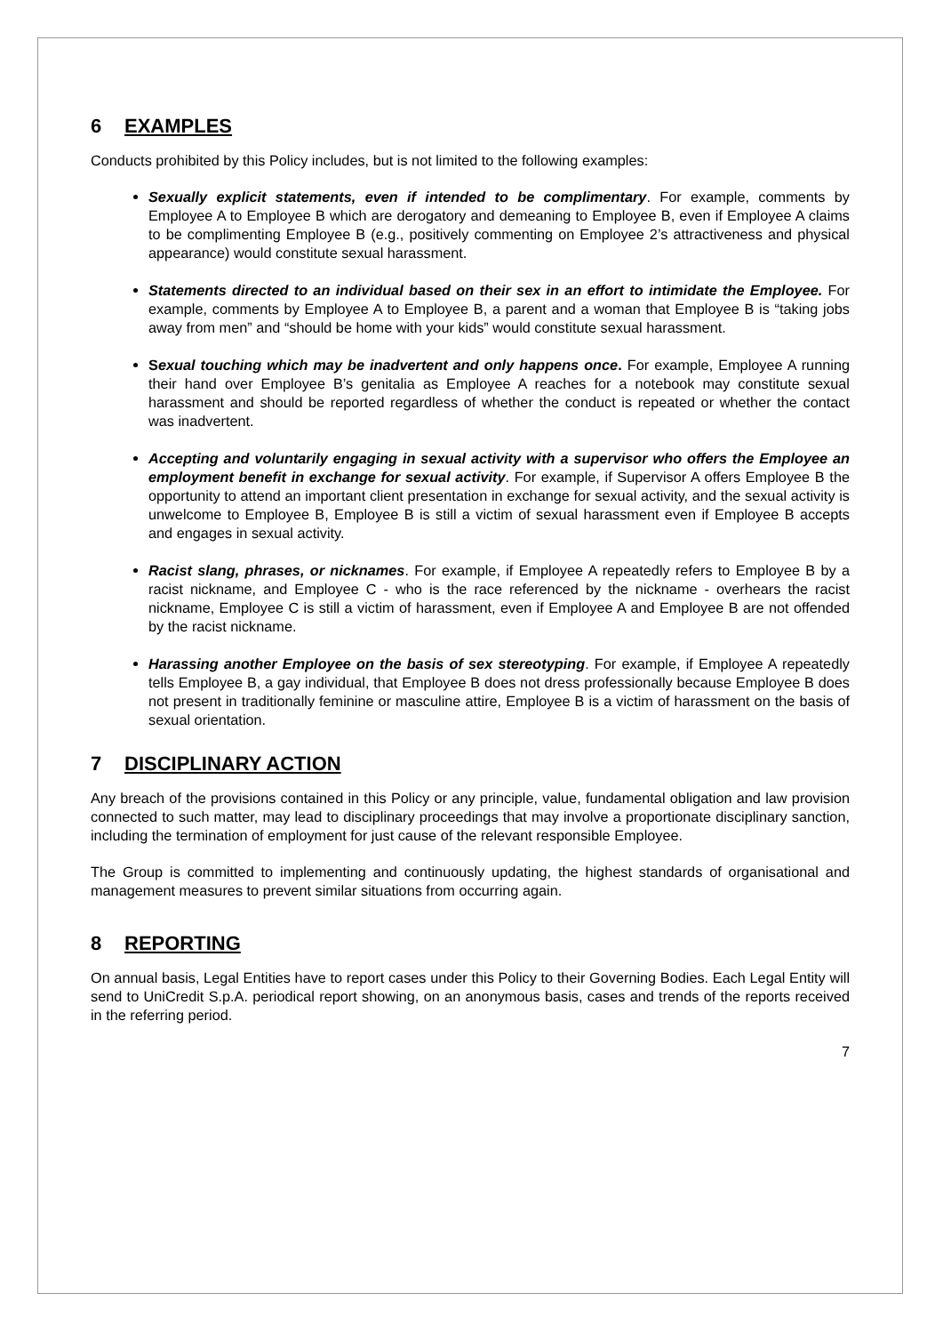6 EXAMPLES
Conducts prohibited by this Policy includes, but is not limited to the following examples:
Sexually explicit statements, even if intended to be complimentary. For example, comments by Employee A to Employee B which are derogatory and demeaning to Employee B, even if Employee A claims to be complimenting Employee B (e.g., positively commenting on Employee 2’s attractiveness and physical appearance) would constitute sexual harassment.
Statements directed to an individual based on their sex in an effort to intimidate the Employee. For example, comments by Employee A to Employee B, a parent and a woman that Employee B is “taking jobs away from men” and “should be home with your kids” would constitute sexual harassment.
Sexual touching which may be inadvertent and only happens once. For example, Employee A running their hand over Employee B’s genitalia as Employee A reaches for a notebook may constitute sexual harassment and should be reported regardless of whether the conduct is repeated or whether the contact was inadvertent.
Accepting and voluntarily engaging in sexual activity with a supervisor who offers the Employee an employment benefit in exchange for sexual activity. For example, if Supervisor A offers Employee B the opportunity to attend an important client presentation in exchange for sexual activity, and the sexual activity is unwelcome to Employee B, Employee B is still a victim of sexual harassment even if Employee B accepts and engages in sexual activity.
Racist slang, phrases, or nicknames. For example, if Employee A repeatedly refers to Employee B by a racist nickname, and Employee C - who is the race referenced by the nickname - overhears the racist nickname, Employee C is still a victim of harassment, even if Employee A and Employee B are not offended by the racist nickname.
Harassing another Employee on the basis of sex stereotyping. For example, if Employee A repeatedly tells Employee B, a gay individual, that Employee B does not dress professionally because Employee B does not present in traditionally feminine or masculine attire, Employee B is a victim of harassment on the basis of sexual orientation.
7 DISCIPLINARY ACTION
Any breach of the provisions contained in this Policy or any principle, value, fundamental obligation and law provision connected to such matter, may lead to disciplinary proceedings that may involve a proportionate disciplinary sanction, including the termination of employment for just cause of the relevant responsible Employee.
The Group is committed to implementing and continuously updating, the highest standards of organisational and management measures to prevent similar situations from occurring again.
8 REPORTING
On annual basis, Legal Entities have to report cases under this Policy to their Governing Bodies. Each Legal Entity will send to UniCredit S.p.A. periodical report showing, on an anonymous basis, cases and trends of the reports received in the referring period.
7